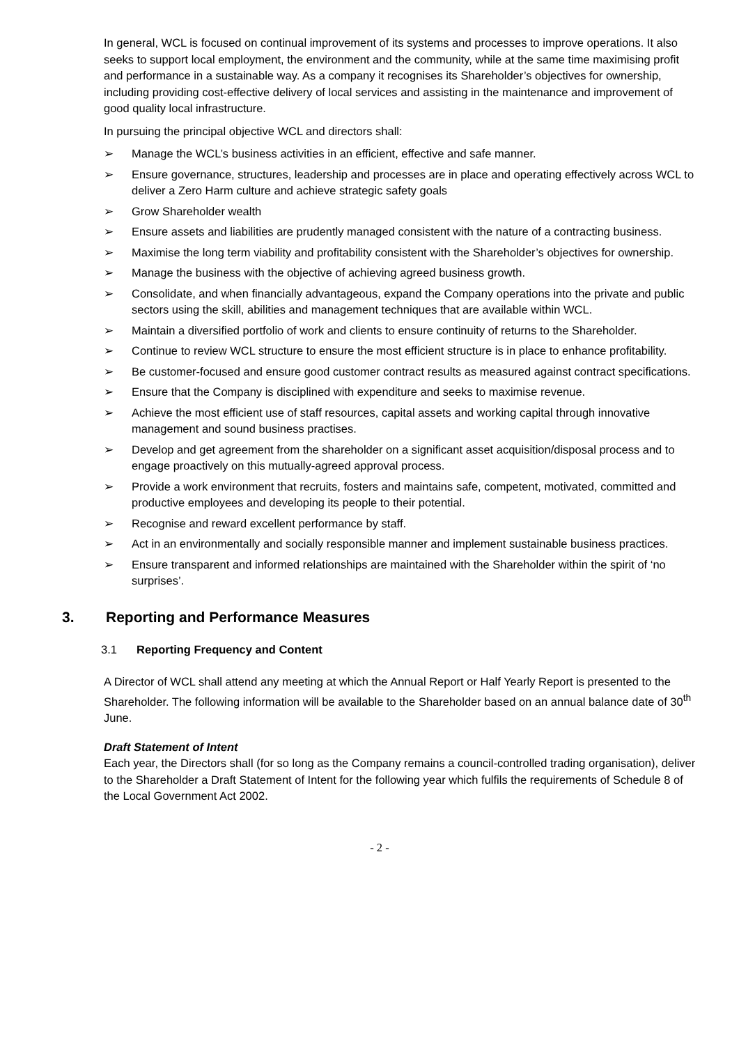In general, WCL is focused on continual improvement of its systems and processes to improve operations. It also seeks to support local employment, the environment and the community, while at the same time maximising profit and performance in a sustainable way. As a company it recognises its Shareholder’s objectives for ownership, including providing cost-effective delivery of local services and assisting in the maintenance and improvement of good quality local infrastructure.
In pursuing the principal objective WCL and directors shall:
➢ Manage the WCL’s business activities in an efficient, effective and safe manner.
➢ Ensure governance, structures, leadership and processes are in place and operating effectively across WCL to deliver a Zero Harm culture and achieve strategic safety goals
➢ Grow Shareholder wealth
➢ Ensure assets and liabilities are prudently managed consistent with the nature of a contracting business.
➢ Maximise the long term viability and profitability consistent with the Shareholder’s objectives for ownership.
➢ Manage the business with the objective of achieving agreed business growth.
➢ Consolidate, and when financially advantageous, expand the Company operations into the private and public sectors using the skill, abilities and management techniques that are available within WCL.
➢ Maintain a diversified portfolio of work and clients to ensure continuity of returns to the Shareholder.
➢ Continue to review WCL structure to ensure the most efficient structure is in place to enhance profitability.
➢ Be customer-focused and ensure good customer contract results as measured against contract specifications.
➢ Ensure that the Company is disciplined with expenditure and seeks to maximise revenue.
➢ Achieve the most efficient use of staff resources, capital assets and working capital through innovative management and sound business practises.
➢ Develop and get agreement from the shareholder on a significant asset acquisition/disposal process and to engage proactively on this mutually-agreed approval process.
➢ Provide a work environment that recruits, fosters and maintains safe, competent, motivated, committed and productive employees and developing its people to their potential.
➢ Recognise and reward excellent performance by staff.
➢ Act in an environmentally and socially responsible manner and implement sustainable business practices.
➢ Ensure transparent and informed relationships are maintained with the Shareholder within the spirit of ‘no surprises’.
3. Reporting and Performance Measures
3.1 Reporting Frequency and Content
A Director of WCL shall attend any meeting at which the Annual Report or Half Yearly Report is presented to the Shareholder. The following information will be available to the Shareholder based on an annual balance date of 30<sup>th</sup> June.
Draft Statement of Intent
Each year, the Directors shall (for so long as the Company remains a council-controlled trading organisation), deliver to the Shareholder a Draft Statement of Intent for the following year which fulfils the requirements of Schedule 8 of the Local Government Act 2002.
- 2 -